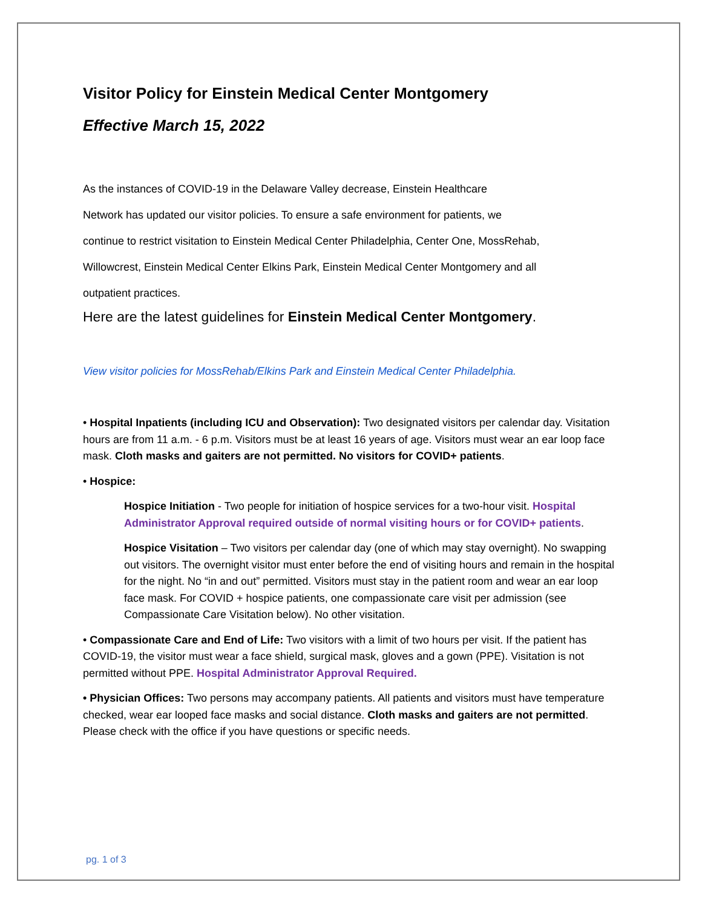Visitor Policy for Einstein Medical Center Montgomery
Effective March 15, 2022
As the instances of COVID-19 in the Delaware Valley decrease, Einstein Healthcare
Network has updated our visitor policies. To ensure a safe environment for patients, we
continue to restrict visitation to Einstein Medical Center Philadelphia, Center One, MossRehab,
Willowcrest, Einstein Medical Center Elkins Park, Einstein Medical Center Montgomery and all
outpatient practices.
Here are the latest guidelines for Einstein Medical Center Montgomery.
View visitor policies for MossRehab/Elkins Park and Einstein Medical Center Philadelphia.
• Hospital Inpatients (including ICU and Observation): Two designated visitors per calendar day. Visitation hours are from 11 a.m. - 6 p.m. Visitors must be at least 16 years of age. Visitors must wear an ear loop face mask. Cloth masks and gaiters are not permitted. No visitors for COVID+ patients.
• Hospice:
Hospice Initiation - Two people for initiation of hospice services for a two-hour visit. Hospital Administrator Approval required outside of normal visiting hours or for COVID+ patients.
Hospice Visitation – Two visitors per calendar day (one of which may stay overnight). No swapping out visitors. The overnight visitor must enter before the end of visiting hours and remain in the hospital for the night. No “in and out” permitted. Visitors must stay in the patient room and wear an ear loop face mask. For COVID + hospice patients, one compassionate care visit per admission (see Compassionate Care Visitation below). No other visitation.
• Compassionate Care and End of Life: Two visitors with a limit of two hours per visit. If the patient has COVID-19, the visitor must wear a face shield, surgical mask, gloves and a gown (PPE). Visitation is not permitted without PPE. Hospital Administrator Approval Required.
• Physician Offices: Two persons may accompany patients. All patients and visitors must have temperature checked, wear ear looped face masks and social distance. Cloth masks and gaiters are not permitted. Please check with the office if you have questions or specific needs.
pg. 1 of 3